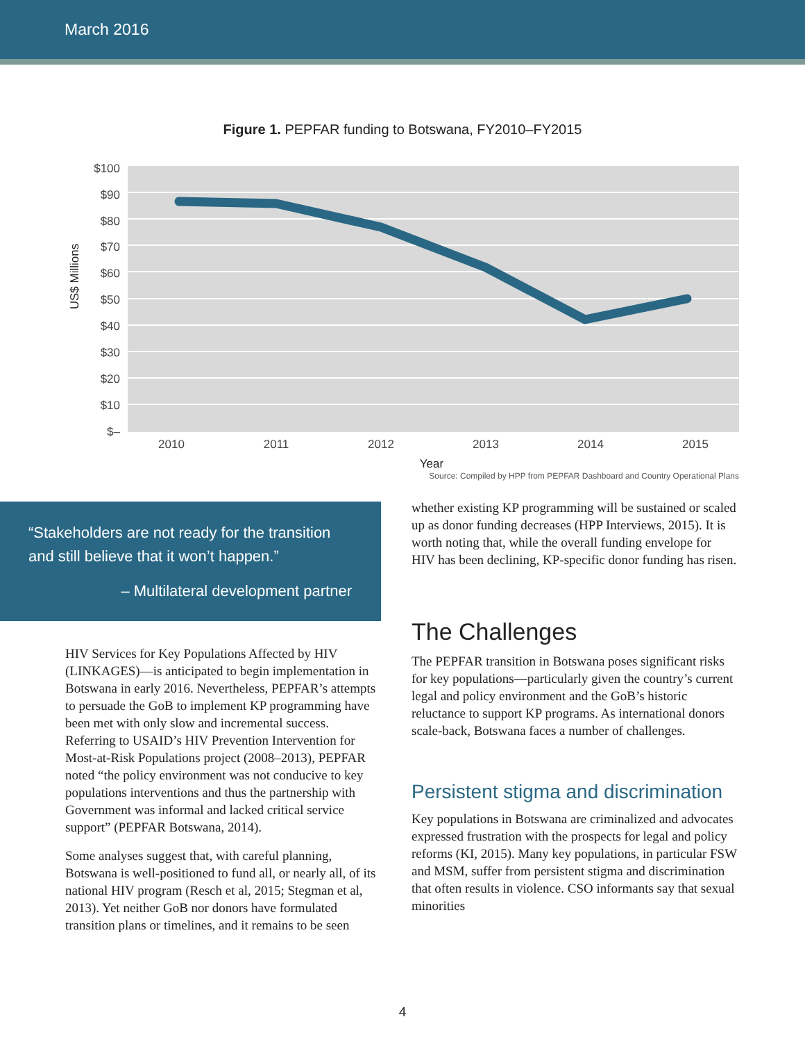March 2016
Figure 1. PEPFAR funding to Botswana, FY2010–FY2015
$100
$90
$80
$70
$60
$50
$40
$30
$20
$10
$–
2010
2011
2012
2013
2014
2015
Year
US$ Millions
Source: Compiled by HPP from PEPFAR Dashboard and Country Operational Plans
“Stakeholders are not ready for the transition and still believe that it won’t happen.”
– Multilateral development partner
HIV Services for Key Populations Affected by HIV (LINKAGES)—is anticipated to begin implementation in Botswana in early 2016. Nevertheless, PEPFAR’s attempts to persuade the GoB to implement KP programming have been met with only slow and incremental success. Referring to USAID’s HIV Prevention Intervention for Most-at-Risk Populations project (2008–2013), PEPFAR noted “the policy environment was not conducive to key populations interventions and thus the partnership with Government was informal and lacked critical service support” (PEPFAR Botswana, 2014).
Some analyses suggest that, with careful planning, Botswana is well-positioned to fund all, or nearly all, of its national HIV program (Resch et al, 2015; Stegman et al, 2013). Yet neither GoB nor donors have formulated transition plans or timelines, and it remains to be seen
whether existing KP programming will be sustained or scaled up as donor funding decreases (HPP Interviews, 2015). It is worth noting that, while the overall funding envelope for HIV has been declining, KP-specific donor funding has risen.
The Challenges
The PEPFAR transition in Botswana poses significant risks for key populations—particularly given the country’s current legal and policy environment and the GoB’s historic reluctance to support KP programs. As international donors scale-back, Botswana faces a number of challenges.
Persistent stigma and discrimination
Key populations in Botswana are criminalized and advocates expressed frustration with the prospects for legal and policy reforms (KI, 2015). Many key populations, in particular FSW and MSM, suffer from persistent stigma and discrimination that often results in violence. CSO informants say that sexual minorities
4